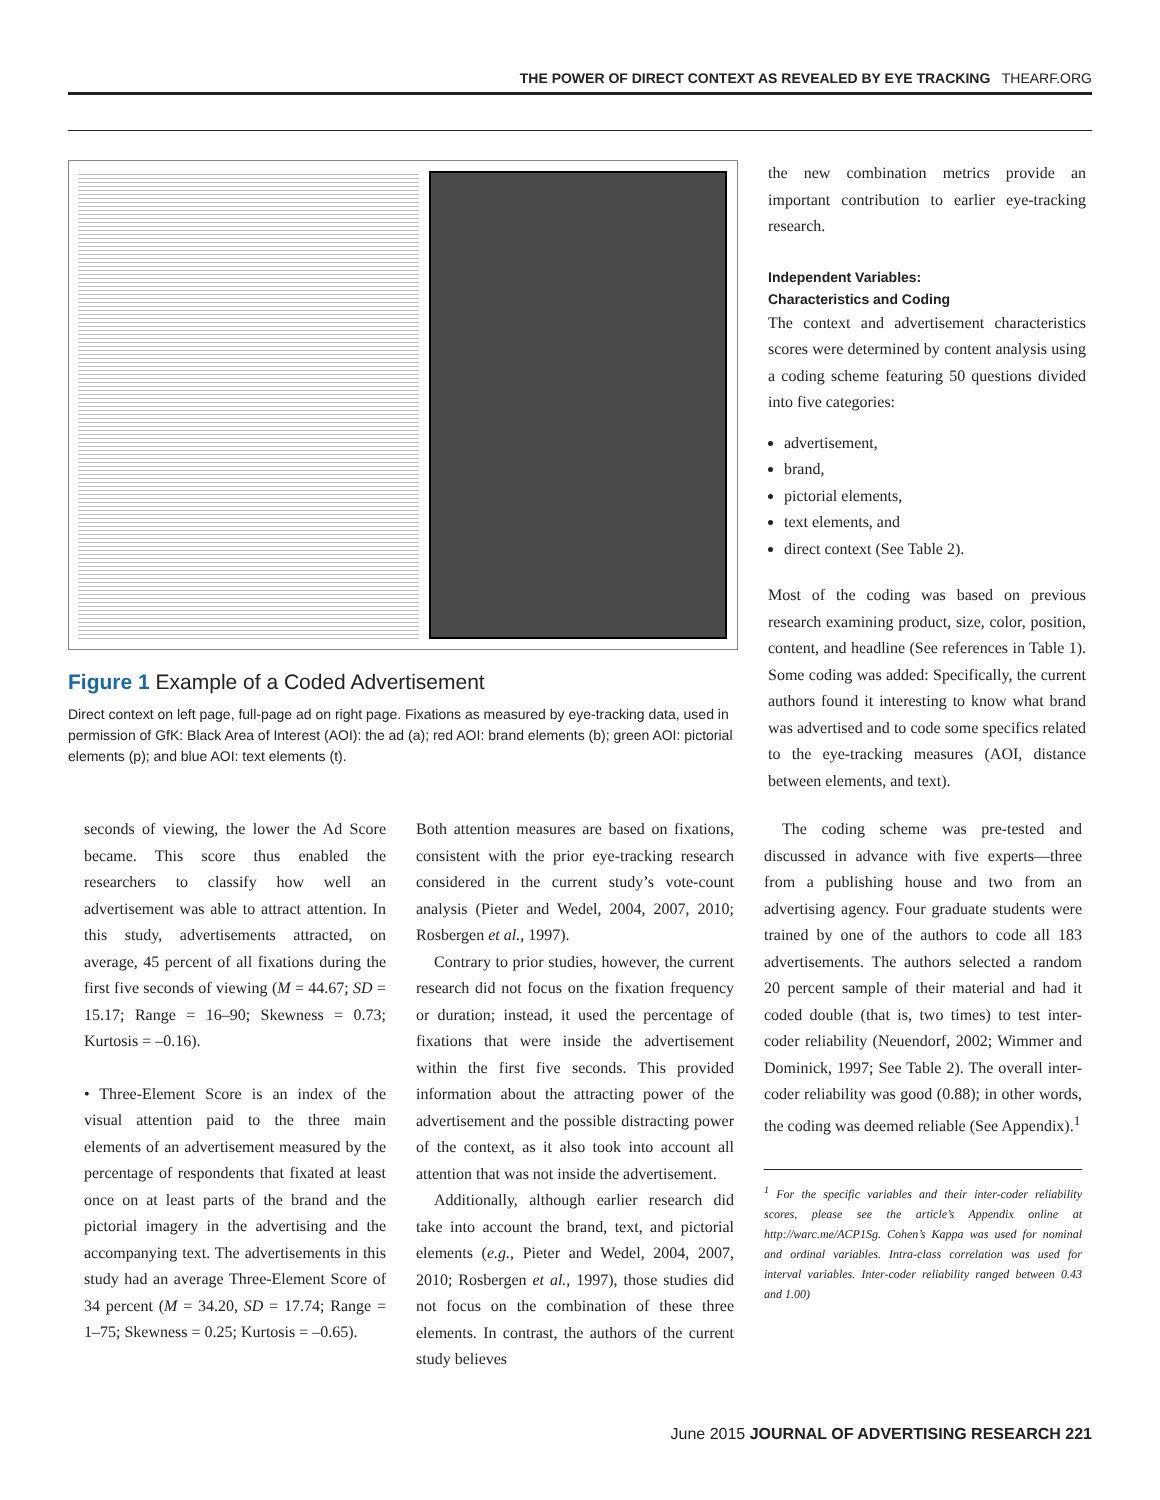THE POWER OF DIRECT CONTEXT AS REVEALED BY EYE TRACKING THEARF.ORG
Figure 1 Example of a Coded Advertisement
Direct context on left page, full-page ad on right page. Fixations as measured by eye-tracking data, used in permission of GfK: Black Area of Interest (AOI): the ad (a); red AOI: brand elements (b); green AOI: pictorial elements (p); and blue AOI: text elements (t).
the new combination metrics provide an important contribution to earlier eye-tracking research.
Independent Variables:
Characteristics and Coding
The context and advertisement characteristics scores were determined by content analysis using a coding scheme featuring 50 questions divided into five categories:
advertisement,
brand,
pictorial elements,
text elements, and
direct context (See Table 2).
Most of the coding was based on previous research examining product, size, color, position, content, and headline (See references in Table 1). Some coding was added: Specifically, the current authors found it interesting to know what brand was advertised and to code some specifics related to the eye-tracking measures (AOI, distance between elements, and text).
seconds of viewing, the lower the Ad Score became. This score thus enabled the researchers to classify how well an advertisement was able to attract attention. In this study, advertisements attracted, on average, 45 percent of all fixations during the first five seconds of viewing (M = 44.67; SD = 15.17; Range = 16–90; Skewness = 0.73; Kurtosis = –0.16).
• Three-Element Score is an index of the visual attention paid to the three main elements of an advertisement measured by the percentage of respondents that fixated at least once on at least parts of the brand and the pictorial imagery in the advertising and the accompanying text. The advertisements in this study had an average Three-Element Score of 34 percent (M = 34.20, SD = 17.74; Range = 1–75; Skewness = 0.25; Kurtosis = –0.65).
Both attention measures are based on fixations, consistent with the prior eye-tracking research considered in the current study’s vote-count analysis (Pieter and Wedel, 2004, 2007, 2010; Rosbergen et al., 1997).
Contrary to prior studies, however, the current research did not focus on the fixation frequency or duration; instead, it used the percentage of fixations that were inside the advertisement within the first five seconds. This provided information about the attracting power of the advertisement and the possible distracting power of the context, as it also took into account all attention that was not inside the advertisement.
Additionally, although earlier research did take into account the brand, text, and pictorial elements (e.g., Pieter and Wedel, 2004, 2007, 2010; Rosbergen et al., 1997), those studies did not focus on the combination of these three elements. In contrast, the authors of the current study believes
The coding scheme was pre-tested and discussed in advance with five experts—three from a publishing house and two from an advertising agency. Four graduate students were trained by one of the authors to code all 183 advertisements. The authors selected a random 20 percent sample of their material and had it coded double (that is, two times) to test inter-coder reliability (Neuendorf, 2002; Wimmer and Dominick, 1997; See Table 2). The overall inter-coder reliability was good (0.88); in other words, the coding was deemed reliable (See Appendix).<sup>1</sup>
<sup>1</sup> For the specific variables and their inter-coder reliability scores, please see the article’s Appendix online at http://warc.me/ACP1Sg. Cohen’s Kappa was used for nominal and ordinal variables. Intra-class correlation was used for interval variables. Inter-coder reliability ranged between 0.43 and 1.00)
June 2015 JOURNAL OF ADVERTISING RESEARCH 221